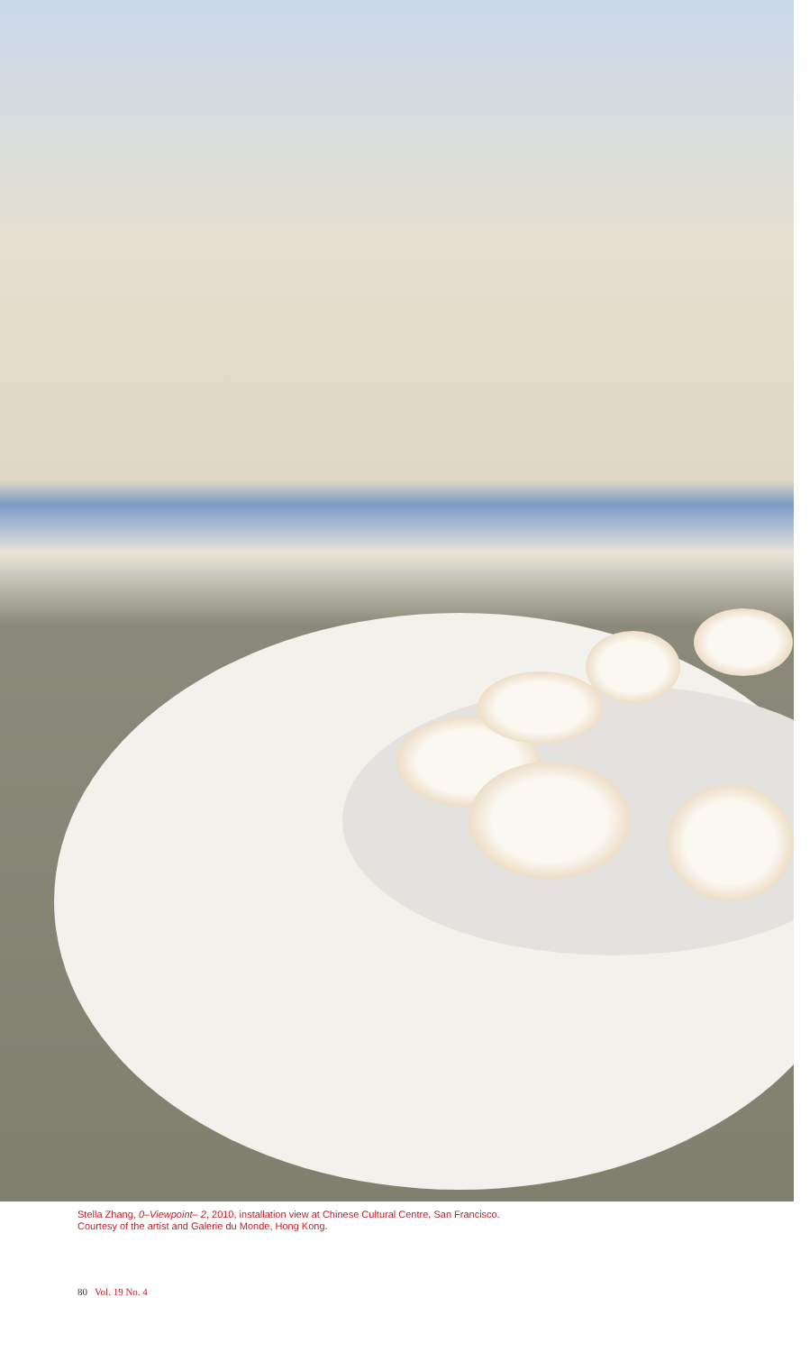Stella Zhang, 0–Viewpoint– 2, 2010, installation view at Chinese Cultural Centre, San Francisco.
Courtesy of the artist and Galerie du Monde, Hong Kong.
80 Vol. 19 No. 4